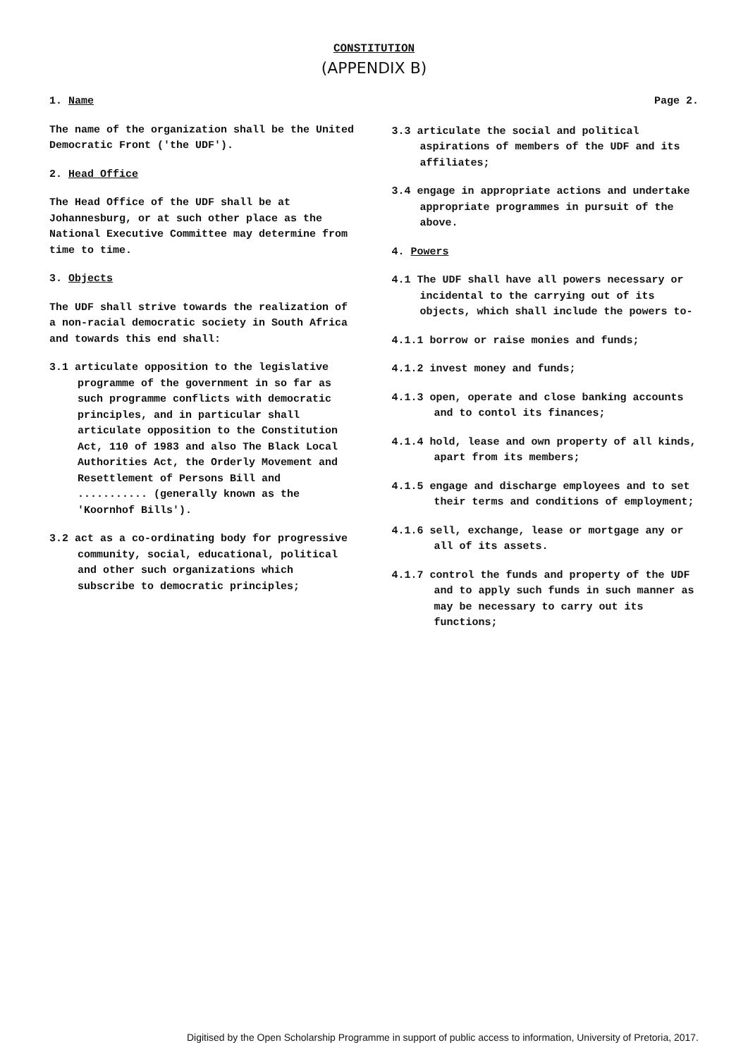CONSTITUTION
(APPENDIX B)
1. Name
The name of the organization shall be the United Democratic Front ('the UDF').
2. Head Office
The Head Office of the UDF shall be at Johannesburg, or at such other place as the National Executive Committee may determine from time to time.
3. Objects
The UDF shall strive towards the realization of a non-racial democratic society in South Africa and towards this end shall:
3.1 articulate opposition to the legislative programme of the government in so far as such programme conflicts with democratic principles, and in particular shall articulate opposition to the Constitution Act, 110 of 1983 and also The Black Local Authorities Act, the Orderly Movement and Resettlement of Persons Bill and ........... (generally known as the 'Koornhof Bills').
3.2 act as a co-ordinating body for progressive community, social, educational, political and other such organizations which subscribe to democratic principles;
Page 2.
3.3 articulate the social and political aspirations of members of the UDF and its affiliates;
3.4 engage in appropriate actions and undertake appropriate programmes in pursuit of the above.
4. Powers
4.1 The UDF shall have all powers necessary or incidental to the carrying out of its objects, which shall include the powers to-
4.1.1 borrow or raise monies and funds;
4.1.2 invest money and funds;
4.1.3 open, operate and close banking accounts and to contol its finances;
4.1.4 hold, lease and own property of all kinds, apart from its members;
4.1.5 engage and discharge employees and to set their terms and conditions of employment;
4.1.6 sell, exchange, lease or mortgage any or all of its assets.
4.1.7 control the funds and property of the UDF and to apply such funds in such manner as may be necessary to carry out its functions;
Digitised by the Open Scholarship Programme in support of public access to information, University of Pretoria, 2017.